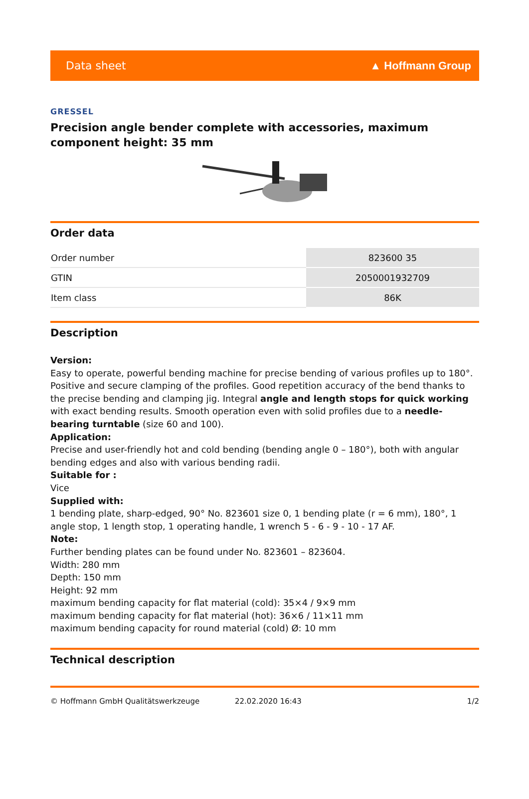Data sheet ▲ Hoffmann Group
GRESSEL
Precision angle bender complete with accessories, maximum component height: 35 mm
Order data
| Order number | 823600 35 |
| GTIN | 2050001932709 |
| Item class | 86K |
Description
Version:
Easy to operate, powerful bending machine for precise bending of various profiles up to 180°. Positive and secure clamping of the profiles. Good repetition accuracy of the bend thanks to the precise bending and clamping jig. Integral angle and length stops for quick working with exact bending results. Smooth operation even with solid profiles due to a needle-bearing turntable (size 60 and 100).
Application:
Precise and user-friendly hot and cold bending (bending angle 0 – 180°), both with angular bending edges and also with various bending radii.
Suitable for :
Vice
Supplied with:
1 bending plate, sharp-edged, 90° No. 823601 size 0, 1 bending plate (r = 6 mm), 180°, 1 angle stop, 1 length stop, 1 operating handle, 1 wrench 5 - 6 - 9 - 10 - 17 AF.
Note:
Further bending plates can be found under No. 823601 – 823604.
Width: 280 mm
Depth: 150 mm
Height: 92 mm
maximum bending capacity for flat material (cold): 35×4 / 9×9 mm
maximum bending capacity for flat material (hot): 36×6 / 11×11 mm
maximum bending capacity for round material (cold) Ø: 10 mm
Technical description
© Hoffmann GmbH Qualitätswerkzeuge 22.02.2020 16:43 1/2